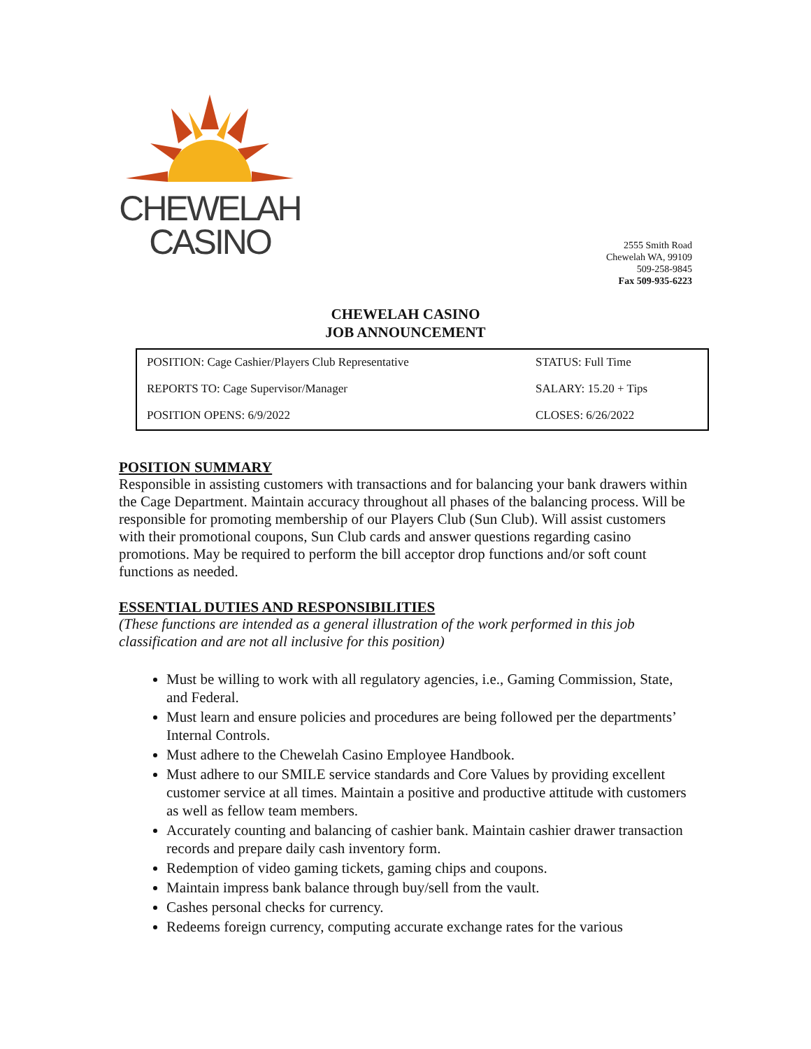CHEWELAH
CASINO
2555 Smith Road
Chewelah WA, 99109
509-258-9845
Fax 509-935-6223
CHEWELAH CASINO
JOB ANNOUNCEMENT
| POSITION: Cage Cashier/Players Club Representative | STATUS: Full Time |
| REPORTS TO: Cage Supervisor/Manager | SALARY: 15.20 + Tips |
| POSITION OPENS: 6/9/2022 | CLOSES: 6/26/2022 |
POSITION SUMMARY
Responsible in assisting customers with transactions and for balancing your bank drawers within the Cage Department. Maintain accuracy throughout all phases of the balancing process. Will be responsible for promoting membership of our Players Club (Sun Club). Will assist customers with their promotional coupons, Sun Club cards and answer questions regarding casino promotions. May be required to perform the bill acceptor drop functions and/or soft count functions as needed.
ESSENTIAL DUTIES AND RESPONSIBILITIES
(These functions are intended as a general illustration of the work performed in this job classification and are not all inclusive for this position)
Must be willing to work with all regulatory agencies, i.e., Gaming Commission, State, and Federal.
Must learn and ensure policies and procedures are being followed per the departments’ Internal Controls.
Must adhere to the Chewelah Casino Employee Handbook.
Must adhere to our SMILE service standards and Core Values by providing excellent customer service at all times. Maintain a positive and productive attitude with customers as well as fellow team members.
Accurately counting and balancing of cashier bank. Maintain cashier drawer transaction records and prepare daily cash inventory form.
Redemption of video gaming tickets, gaming chips and coupons.
Maintain impress bank balance through buy/sell from the vault.
Cashes personal checks for currency.
Redeems foreign currency, computing accurate exchange rates for the various